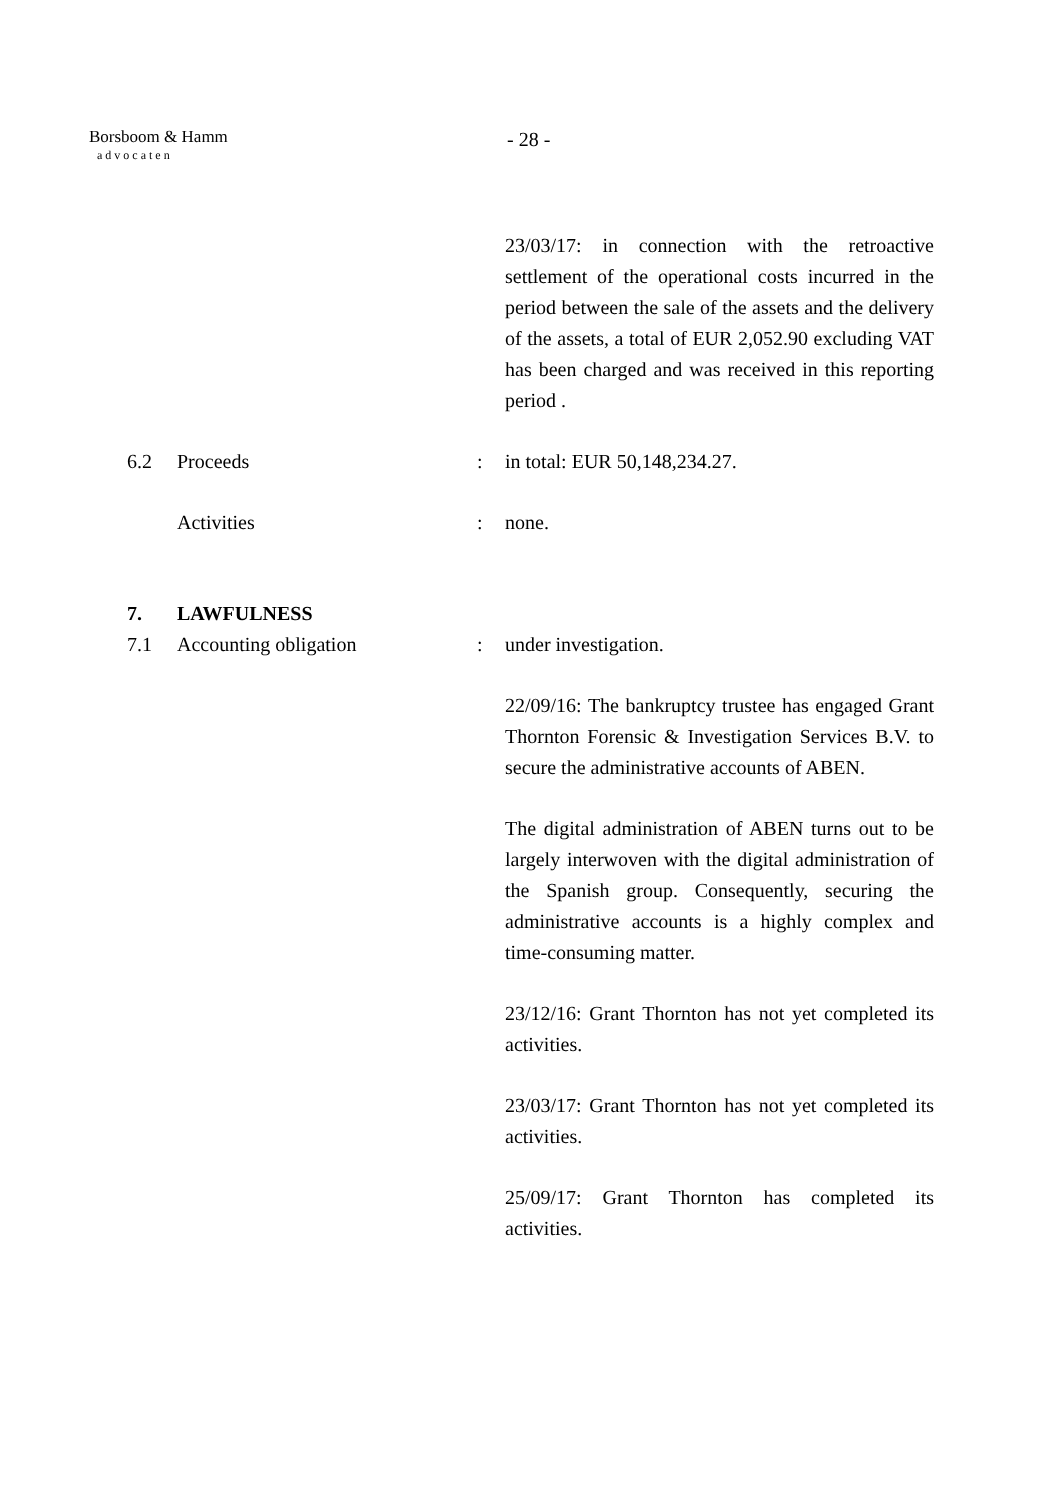Borsboom & Hamm
advocaten
- 28 -
23/03/17: in connection with the retroactive settlement of the operational costs incurred in the period between the sale of the assets and the delivery of the assets, a total of EUR 2,052.90 excluding VAT has been charged and was received in this reporting period .
6.2 Proceeds : in total: EUR 50,148,234.27.
Activities : none.
7. LAWFULNESS
7.1 Accounting obligation : under investigation.
22/09/16: The bankruptcy trustee has engaged Grant Thornton Forensic & Investigation Services B.V. to secure the administrative accounts of ABEN.
The digital administration of ABEN turns out to be largely interwoven with the digital administration of the Spanish group. Consequently, securing the administrative accounts is a highly complex and time-consuming matter.
23/12/16: Grant Thornton has not yet completed its activities.
23/03/17: Grant Thornton has not yet completed its activities.
25/09/17: Grant Thornton has completed its activities.